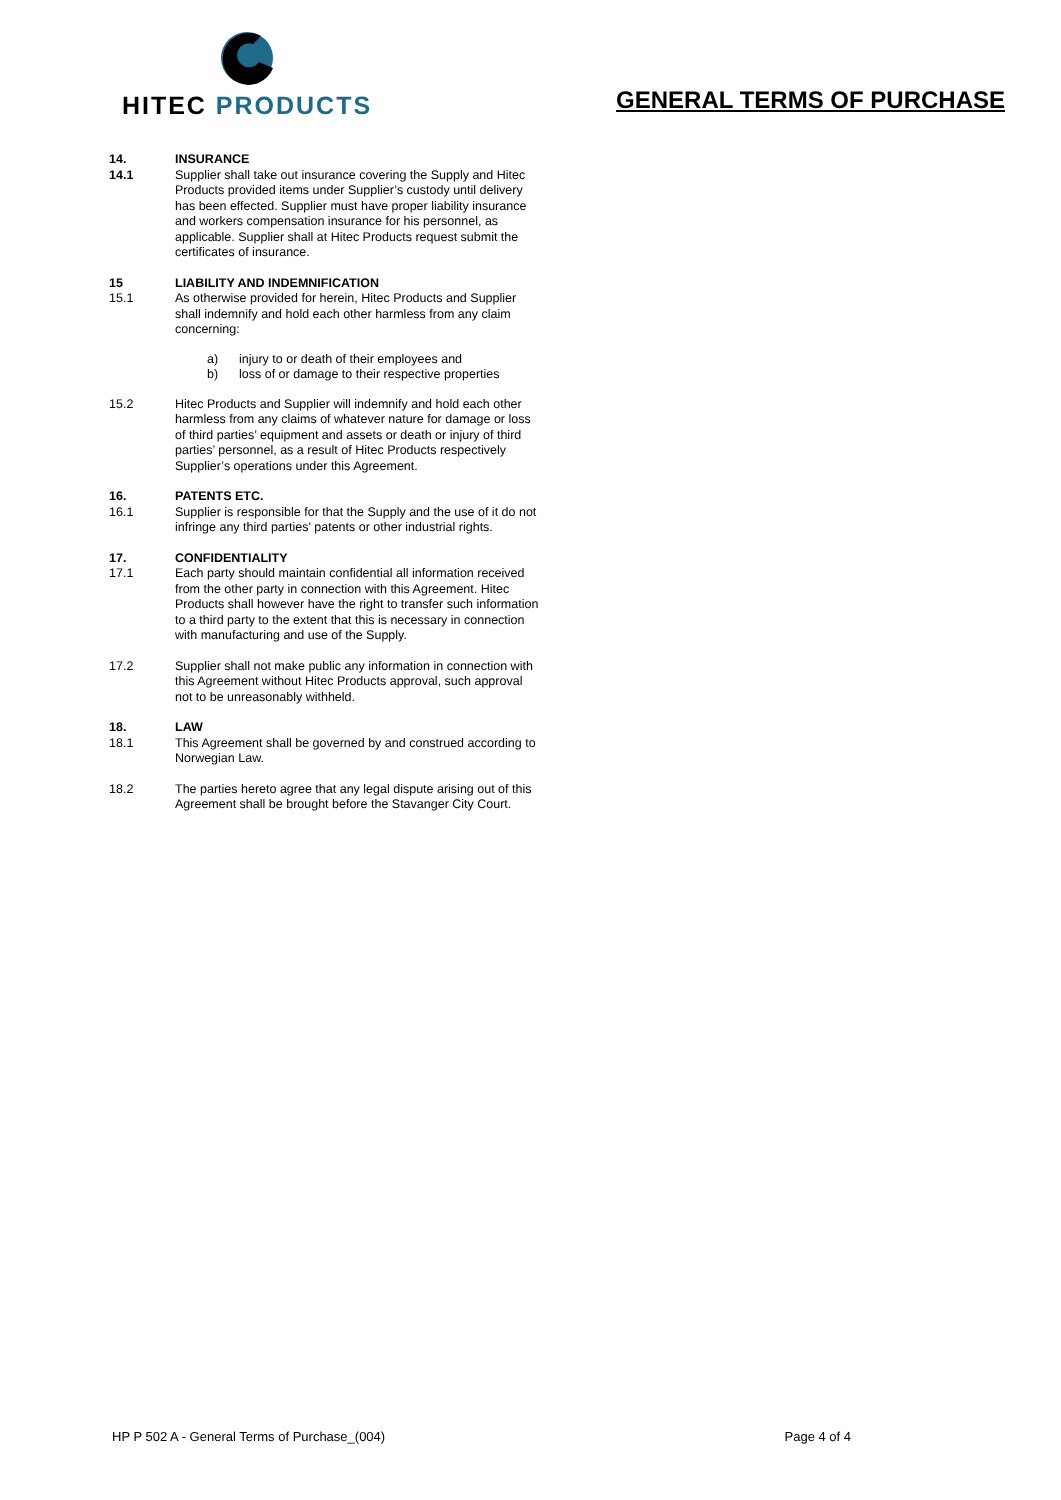HITEC PRODUCTS
GENERAL TERMS OF PURCHASE
14. INSURANCE
14.1 Supplier shall take out insurance covering the Supply and Hitec Products provided items under Supplier’s custody until delivery has been effected. Supplier must have proper liability insurance and workers compensation insurance for his personnel, as applicable. Supplier shall at Hitec Products request submit the certificates of insurance.
15 LIABILITY AND INDEMNIFICATION
15.1 As otherwise provided for herein, Hitec Products and Supplier shall indemnify and hold each other harmless from any claim concerning:
a) injury to or death of their employees and
b) loss of or damage to their respective properties
15.2 Hitec Products and Supplier will indemnify and hold each other harmless from any claims of whatever nature for damage or loss of third parties’ equipment and assets or death or injury of third parties’ personnel, as a result of Hitec Products respectively Supplier’s operations under this Agreement.
16. PATENTS ETC.
16.1 Supplier is responsible for that the Supply and the use of it do not infringe any third parties' patents or other industrial rights.
17. CONFIDENTIALITY
17.1 Each party should maintain confidential all information received from the other party in connection with this Agreement. Hitec Products shall however have the right to transfer such information to a third party to the extent that this is necessary in connection with manufacturing and use of the Supply.
17.2 Supplier shall not make public any information in connection with this Agreement without Hitec Products approval, such approval not to be unreasonably withheld.
18. LAW
18.1 This Agreement shall be governed by and construed according to Norwegian Law.
18.2 The parties hereto agree that any legal dispute arising out of this Agreement shall be brought before the Stavanger City Court.
HP P 502 A - General Terms of Purchase_(004) Page 4 of 4